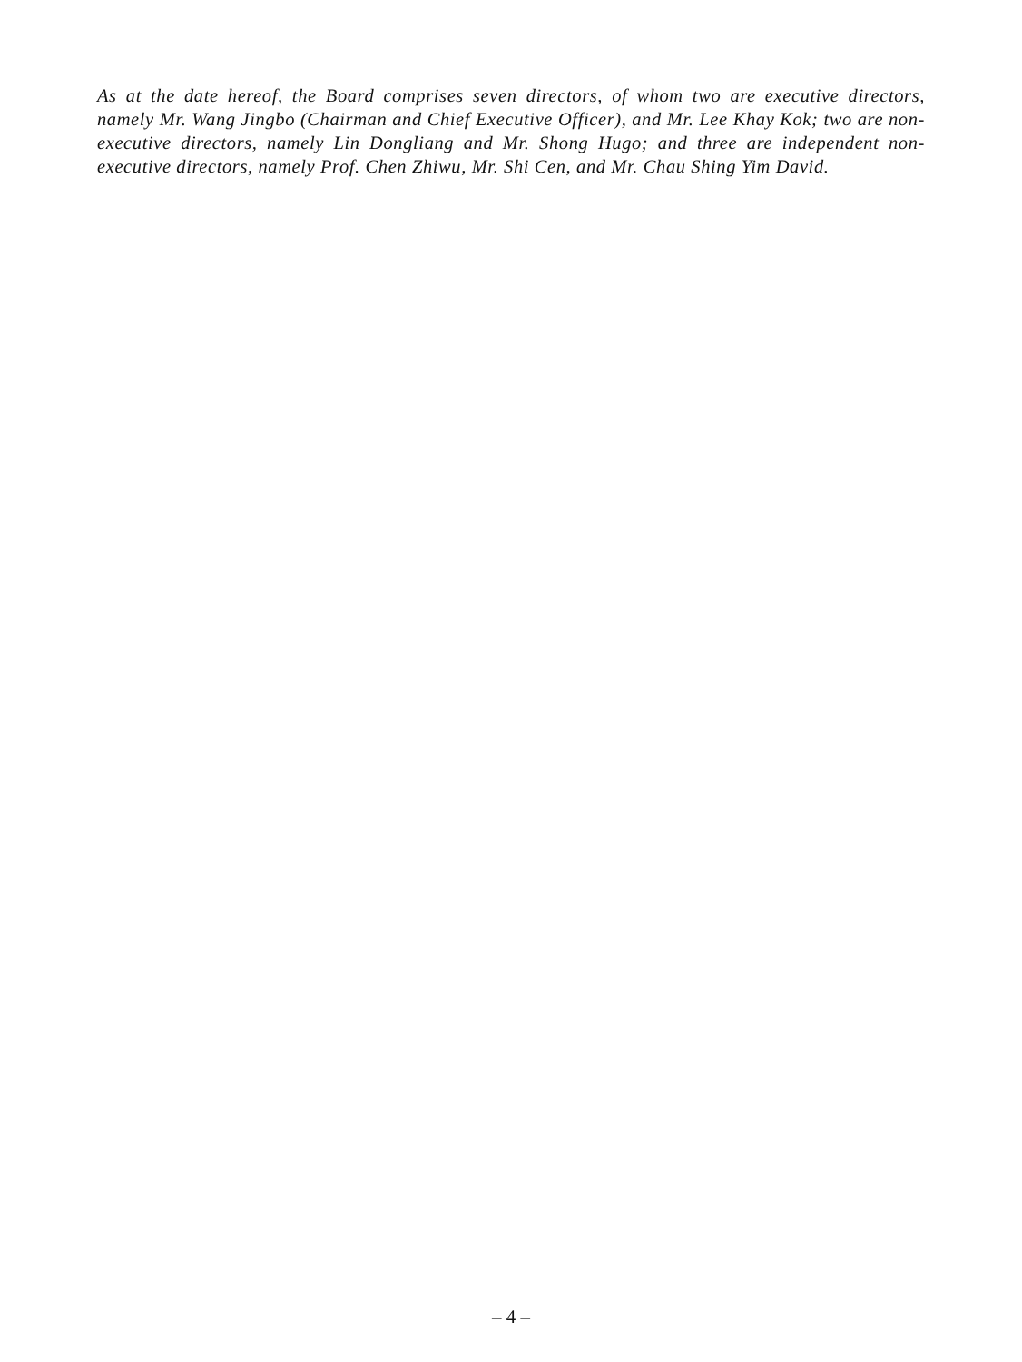As at the date hereof, the Board comprises seven directors, of whom two are executive directors, namely Mr. Wang Jingbo (Chairman and Chief Executive Officer), and Mr. Lee Khay Kok; two are non-executive directors, namely Lin Dongliang and Mr. Shong Hugo; and three are independent non-executive directors, namely Prof. Chen Zhiwu, Mr. Shi Cen, and Mr. Chau Shing Yim David.
– 4 –